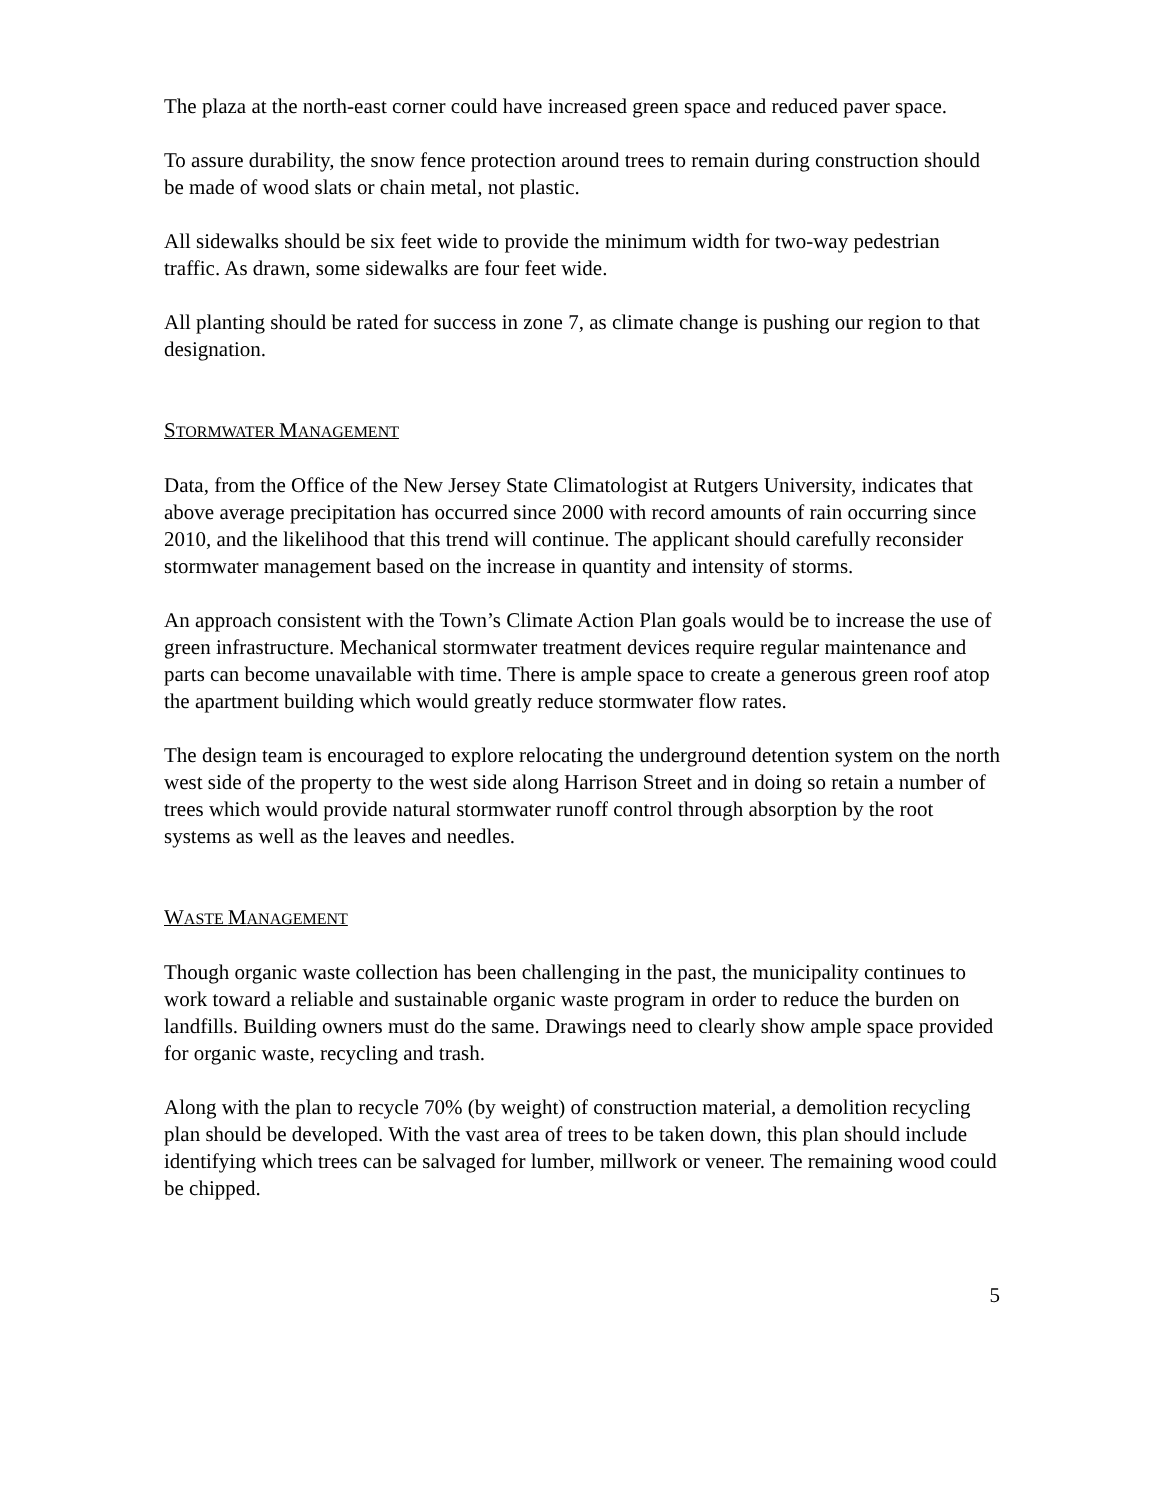The plaza at the north-east corner could have increased green space and reduced paver space.
To assure durability, the snow fence protection around trees to remain during construction should be made of wood slats or chain metal, not plastic.
All sidewalks should be six feet wide to provide the minimum width for two-way pedestrian traffic. As drawn, some sidewalks are four feet wide.
All planting should be rated for success in zone 7, as climate change is pushing our region to that designation.
STORMWATER MANAGEMENT
Data, from the Office of the New Jersey State Climatologist at Rutgers University, indicates that above average precipitation has occurred since 2000 with record amounts of rain occurring since 2010, and the likelihood that this trend will continue. The applicant should carefully reconsider stormwater management based on the increase in quantity and intensity of storms.
An approach consistent with the Town’s Climate Action Plan goals would be to increase the use of green infrastructure. Mechanical stormwater treatment devices require regular maintenance and parts can become unavailable with time. There is ample space to create a generous green roof atop the apartment building which would greatly reduce stormwater flow rates.
The design team is encouraged to explore relocating the underground detention system on the north west side of the property to the west side along Harrison Street and in doing so retain a number of trees which would provide natural stormwater runoff control through absorption by the root systems as well as the leaves and needles.
WASTE MANAGEMENT
Though organic waste collection has been challenging in the past, the municipality continues to work toward a reliable and sustainable organic waste program in order to reduce the burden on landfills. Building owners must do the same. Drawings need to clearly show ample space provided for organic waste, recycling and trash.
Along with the plan to recycle 70% (by weight) of construction material, a demolition recycling plan should be developed. With the vast area of trees to be taken down, this plan should include identifying which trees can be salvaged for lumber, millwork or veneer. The remaining wood could be chipped.
5